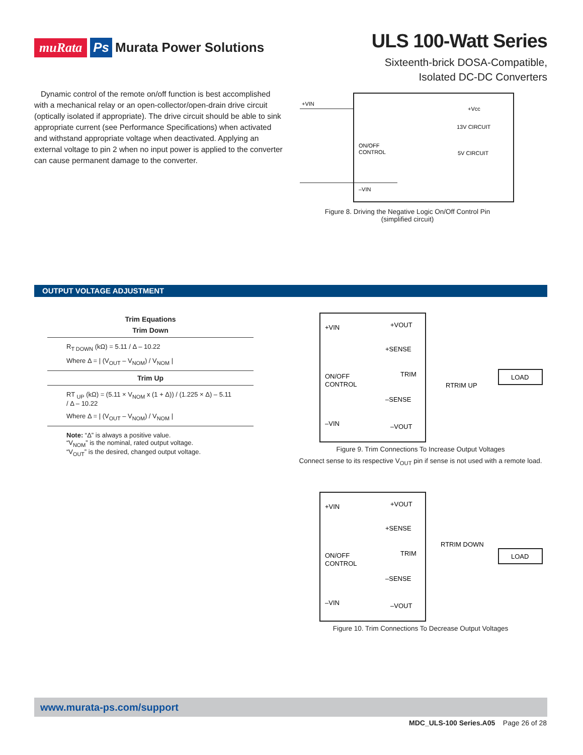muRata Ps Murata Power Solutions
ULS 100-Watt Series
Sixteenth-brick DOSA-Compatible,
Isolated DC-DC Converters
Dynamic control of the remote on/off function is best accomplished with a mechanical relay or an open-collector/open-drain drive circuit (optically isolated if appropriate). The drive circuit should be able to sink appropriate current (see Performance Specifications) when activated and withstand appropriate voltage when deactivated. Applying an external voltage to pin 2 when no input power is applied to the converter can cause permanent damage to the converter.
+VIN
ON/OFF
CONTROL
–VIN
+Vcc
13V CIRCUIT
5V CIRCUIT
Figure 8. Driving the Negative Logic On/Off Control Pin
(simplified circuit)
OUTPUT VOLTAGE ADJUSTMENT
Trim Equations
Trim Down
R<sub>T DOWN</sub> (kΩ) = 5.11 / Δ – 10.22
Where Δ = | (V<sub>OUT</sub> – V<sub>NOM</sub>) / V<sub>NOM</sub> |
Trim Up
RT <sub>UP</sub> (kΩ) = (5.11 × V<sub>NOM</sub> x (1 + Δ)) / (1.225 × Δ) – 5.11 / Δ – 10.22
Where Δ = | (V<sub>OUT</sub> – V<sub>NOM</sub>) / V<sub>NOM</sub> |
Note: “Δ” is always a positive value.
“V<sub>NOM</sub>” is the nominal, rated output voltage.
“V<sub>OUT</sub>” is the desired, changed output voltage.
+VIN
ON/OFF
CONTROL
–VIN
+VOUT
+SENSE
TRIM
–SENSE
–VOUT
LOAD
RTRIM UP
Figure 9. Trim Connections To Increase Output Voltages
Connect sense to its respective V<sub>OUT</sub> pin if sense is not used with a remote load.
+VIN
ON/OFF
CONTROL
–VIN
+VOUT
+SENSE
TRIM
–SENSE
–VOUT
LOAD
RTRIM DOWN
Figure 10. Trim Connections To Decrease Output Voltages
www.murata-ps.com/support
MDC_ULS-100 Series.A05 Page 26 of 28